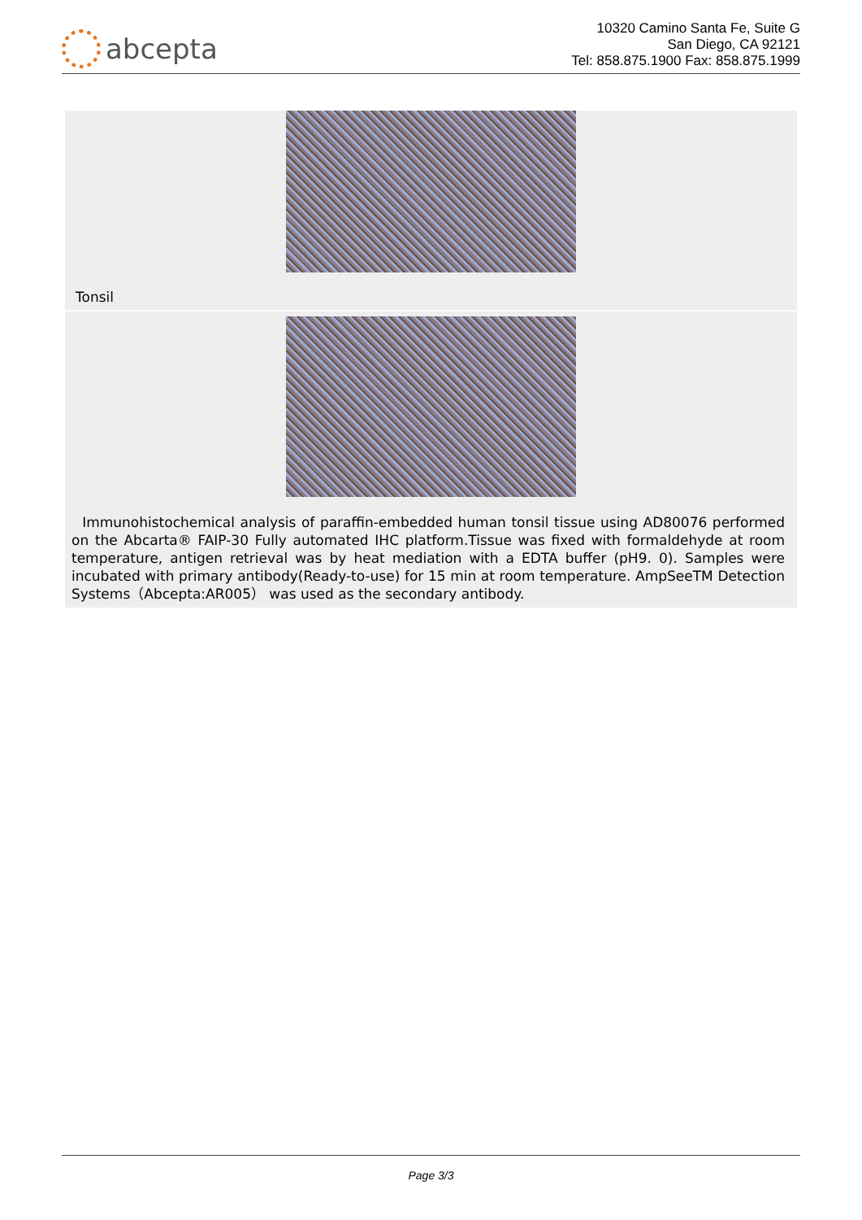abcepta
10320 Camino Santa Fe, Suite G
San Diego, CA 92121
Tel: 858.875.1900 Fax: 858.875.1999
Tonsil
Immunohistochemical analysis of paraffin-embedded human tonsil tissue using AD80076 performed on the Abcarta® FAIP-30 Fully automated IHC platform.Tissue was fixed with formaldehyde at room temperature, antigen retrieval was by heat mediation with a EDTA buffer (pH9. 0). Samples were incubated with primary antibody(Ready-to-use) for 15 min at room temperature. AmpSeeTM Detection Systems（Abcepta:AR005） was used as the secondary antibody.
Page 3/3